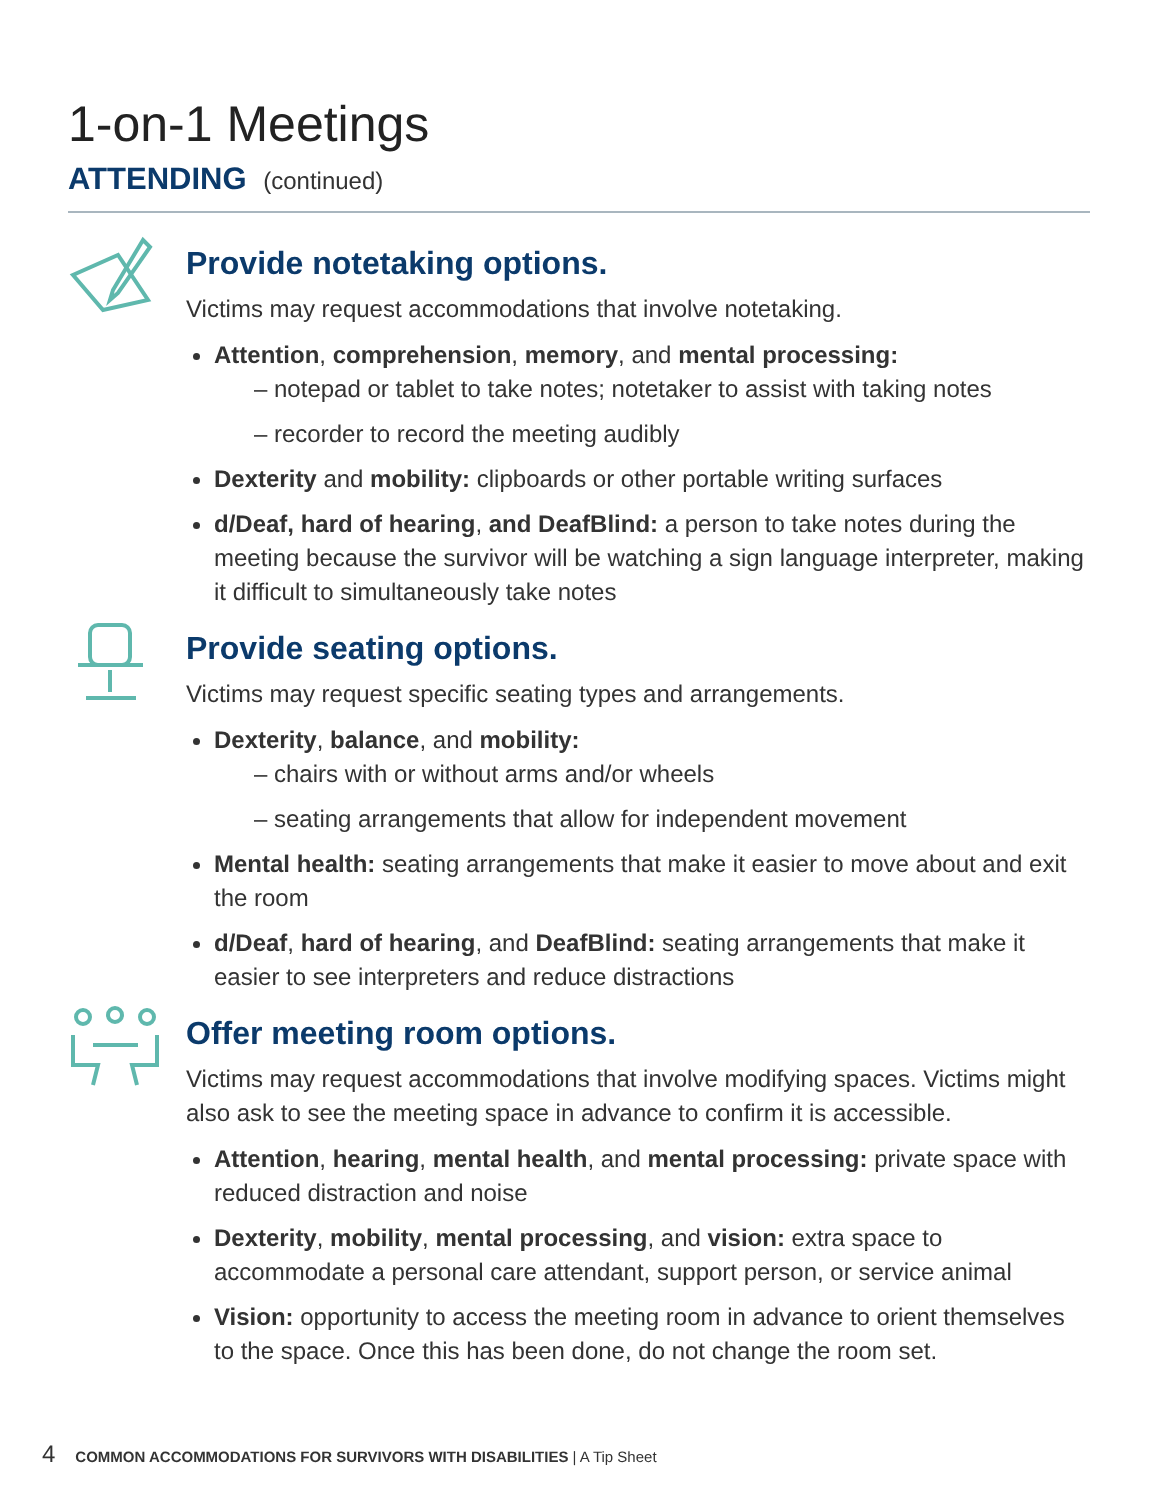1-on-1 Meetings
ATTENDING (continued)
Provide notetaking options.
Victims may request accommodations that involve notetaking.
Attention, comprehension, memory, and mental processing:
– notepad or tablet to take notes; notetaker to assist with taking notes
– recorder to record the meeting audibly
Dexterity and mobility: clipboards or other portable writing surfaces
d/Deaf, hard of hearing, and DeafBlind: a person to take notes during the meeting because the survivor will be watching a sign language interpreter, making it difficult to simultaneously take notes
Provide seating options.
Victims may request specific seating types and arrangements.
Dexterity, balance, and mobility:
– chairs with or without arms and/or wheels
– seating arrangements that allow for independent movement
Mental health: seating arrangements that make it easier to move about and exit the room
d/Deaf, hard of hearing, and DeafBlind: seating arrangements that make it easier to see interpreters and reduce distractions
Offer meeting room options.
Victims may request accommodations that involve modifying spaces. Victims might also ask to see the meeting space in advance to confirm it is accessible.
Attention, hearing, mental health, and mental processing: private space with reduced distraction and noise
Dexterity, mobility, mental processing, and vision: extra space to accommodate a personal care attendant, support person, or service animal
Vision: opportunity to access the meeting room in advance to orient themselves to the space. Once this has been done, do not change the room set.
4 COMMON ACCOMMODATIONS FOR SURVIVORS WITH DISABILITIES | A Tip Sheet